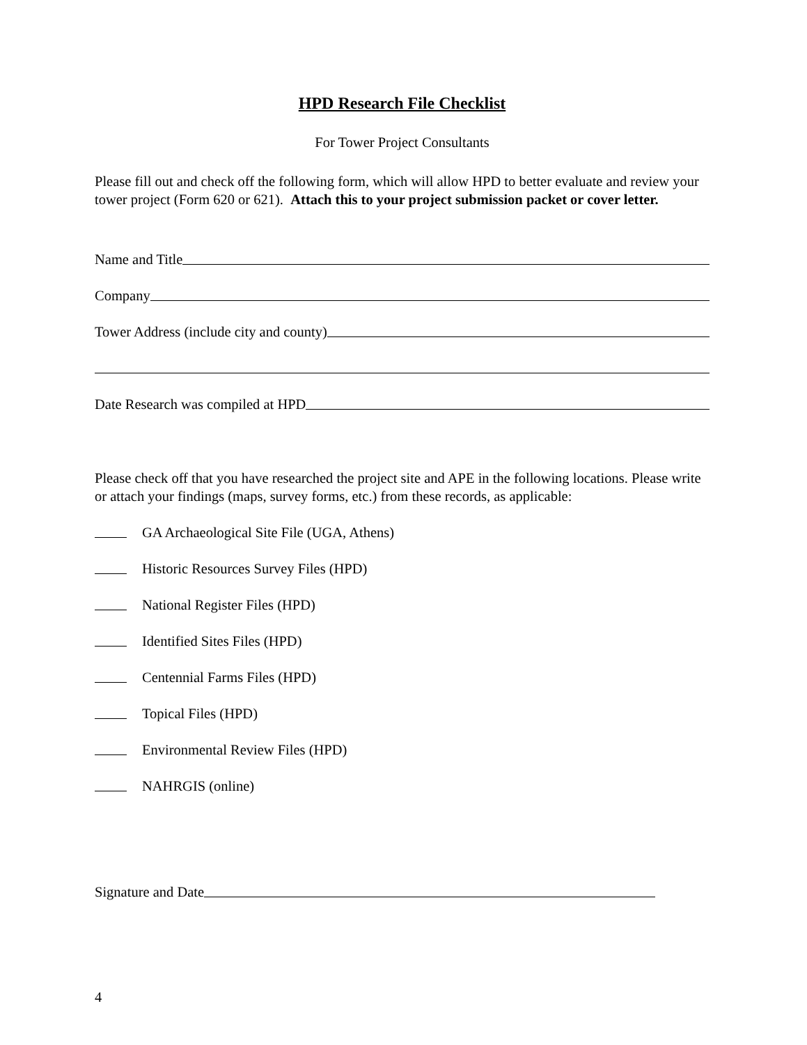HPD Research File Checklist
For Tower Project Consultants
Please fill out and check off the following form, which will allow HPD to better evaluate and review your tower project (Form 620 or 621). Attach this to your project submission packet or cover letter.
Name and Title
Company
Tower Address (include city and county)
Date Research was compiled at HPD
Please check off that you have researched the project site and APE in the following locations. Please write or attach your findings (maps, survey forms, etc.) from these records, as applicable:
GA Archaeological Site File (UGA, Athens)
Historic Resources Survey Files (HPD)
National Register Files (HPD)
Identified Sites Files (HPD)
Centennial Farms Files (HPD)
Topical Files (HPD)
Environmental Review Files (HPD)
NAHRGIS (online)
Signature and Date
4